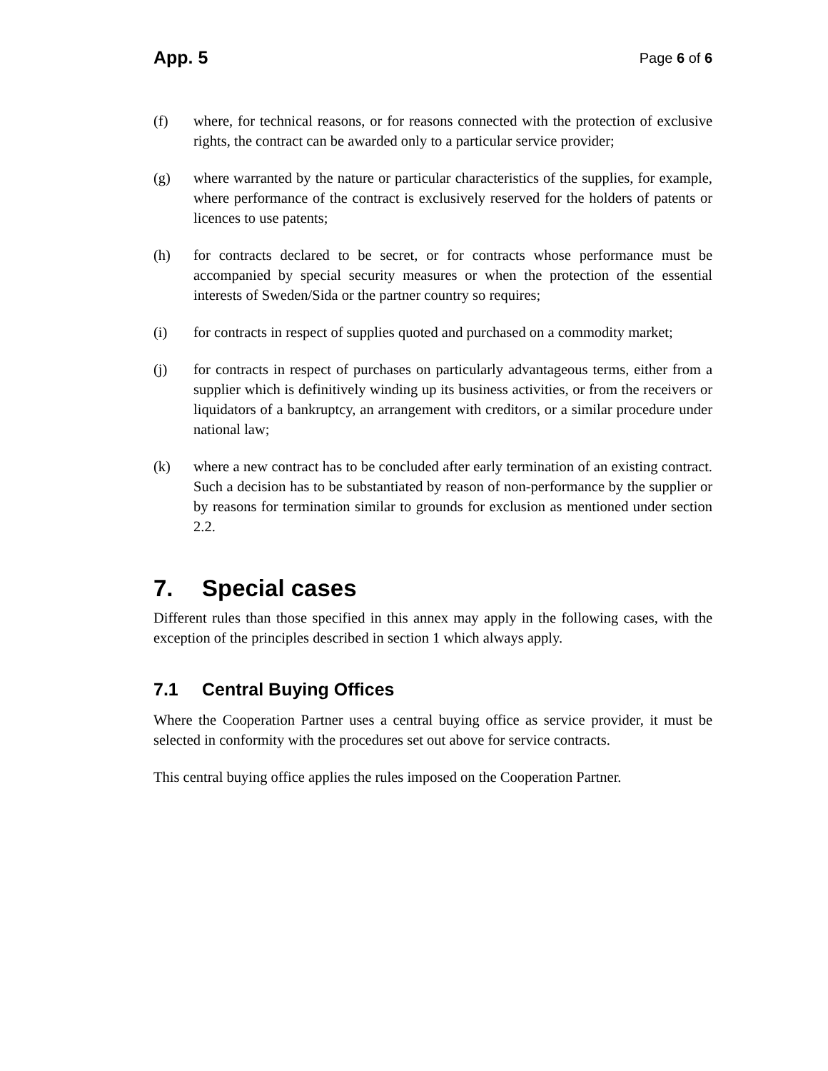App. 5
Page 6 of 6
(f) where, for technical reasons, or for reasons connected with the protection of exclusive rights, the contract can be awarded only to a particular service provider;
(g) where warranted by the nature or particular characteristics of the supplies, for example, where performance of the contract is exclusively reserved for the holders of patents or licences to use patents;
(h) for contracts declared to be secret, or for contracts whose performance must be accompanied by special security measures or when the protection of the essential interests of Sweden/Sida or the partner country so requires;
(i) for contracts in respect of supplies quoted and purchased on a commodity market;
(j) for contracts in respect of purchases on particularly advantageous terms, either from a supplier which is definitively winding up its business activities, or from the receivers or liquidators of a bankruptcy, an arrangement with creditors, or a similar procedure under national law;
(k) where a new contract has to be concluded after early termination of an existing contract. Such a decision has to be substantiated by reason of non-performance by the supplier or by reasons for termination similar to grounds for exclusion as mentioned under section 2.2.
7. Special cases
Different rules than those specified in this annex may apply in the following cases, with the exception of the principles described in section 1 which always apply.
7.1 Central Buying Offices
Where the Cooperation Partner uses a central buying office as service provider, it must be selected in conformity with the procedures set out above for service contracts.
This central buying office applies the rules imposed on the Cooperation Partner.